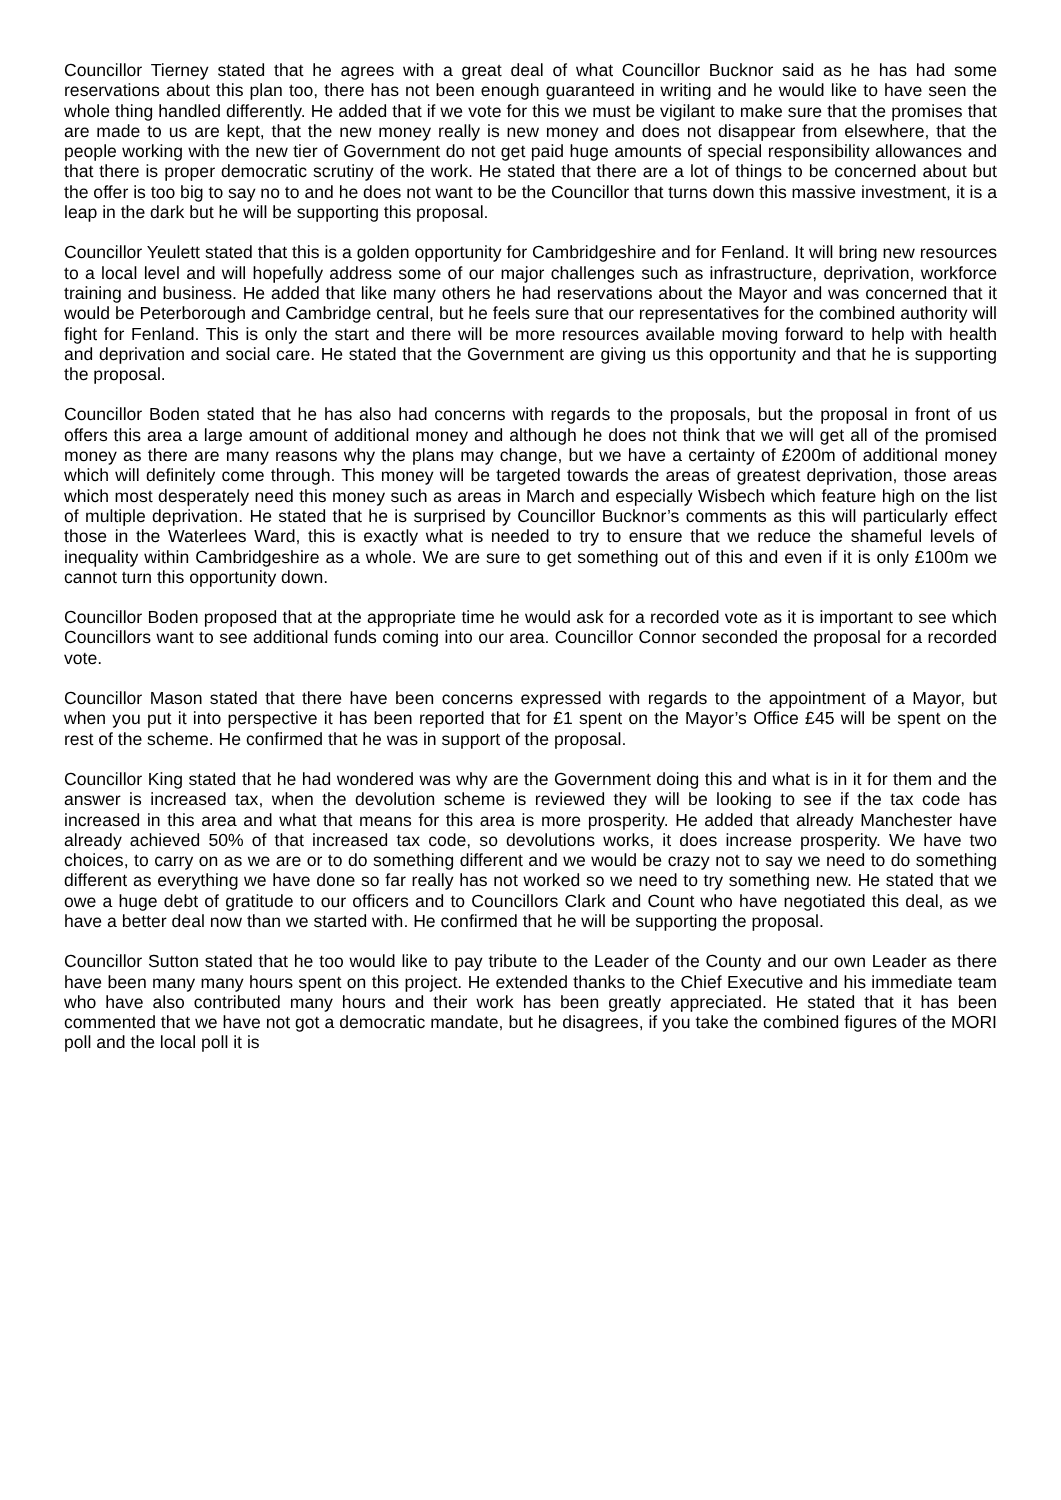Councillor Tierney stated that he agrees with a great deal of what Councillor Bucknor said as he has had some reservations about this plan too, there has not been enough guaranteed in writing and he would like to have seen the whole thing handled differently. He added that if we vote for this we must be vigilant to make sure that the promises that are made to us are kept, that the new money really is new money and does not disappear from elsewhere, that the people working with the new tier of Government do not get paid huge amounts of special responsibility allowances and that there is proper democratic scrutiny of the work. He stated that there are a lot of things to be concerned about but the offer is too big to say no to and he does not want to be the Councillor that turns down this massive investment, it is a leap in the dark but he will be supporting this proposal.
Councillor Yeulett stated that this is a golden opportunity for Cambridgeshire and for Fenland. It will bring new resources to a local level and will hopefully address some of our major challenges such as infrastructure, deprivation, workforce training and business. He added that like many others he had reservations about the Mayor and was concerned that it would be Peterborough and Cambridge central, but he feels sure that our representatives for the combined authority will fight for Fenland. This is only the start and there will be more resources available moving forward to help with health and deprivation and social care. He stated that the Government are giving us this opportunity and that he is supporting the proposal.
Councillor Boden stated that he has also had concerns with regards to the proposals, but the proposal in front of us offers this area a large amount of additional money and although he does not think that we will get all of the promised money as there are many reasons why the plans may change, but we have a certainty of £200m of additional money which will definitely come through. This money will be targeted towards the areas of greatest deprivation, those areas which most desperately need this money such as areas in March and especially Wisbech which feature high on the list of multiple deprivation. He stated that he is surprised by Councillor Bucknor’s comments as this will particularly effect those in the Waterlees Ward, this is exactly what is needed to try to ensure that we reduce the shameful levels of inequality within Cambridgeshire as a whole. We are sure to get something out of this and even if it is only £100m we cannot turn this opportunity down.
Councillor Boden proposed that at the appropriate time he would ask for a recorded vote as it is important to see which Councillors want to see additional funds coming into our area. Councillor Connor seconded the proposal for a recorded vote.
Councillor Mason stated that there have been concerns expressed with regards to the appointment of a Mayor, but when you put it into perspective it has been reported that for £1 spent on the Mayor’s Office £45 will be spent on the rest of the scheme. He confirmed that he was in support of the proposal.
Councillor King stated that he had wondered was why are the Government doing this and what is in it for them and the answer is increased tax, when the devolution scheme is reviewed they will be looking to see if the tax code has increased in this area and what that means for this area is more prosperity. He added that already Manchester have already achieved 50% of that increased tax code, so devolutions works, it does increase prosperity. We have two choices, to carry on as we are or to do something different and we would be crazy not to say we need to do something different as everything we have done so far really has not worked so we need to try something new. He stated that we owe a huge debt of gratitude to our officers and to Councillors Clark and Count who have negotiated this deal, as we have a better deal now than we started with. He confirmed that he will be supporting the proposal.
Councillor Sutton stated that he too would like to pay tribute to the Leader of the County and our own Leader as there have been many many hours spent on this project. He extended thanks to the Chief Executive and his immediate team who have also contributed many hours and their work has been greatly appreciated. He stated that it has been commented that we have not got a democratic mandate, but he disagrees, if you take the combined figures of the MORI poll and the local poll it is